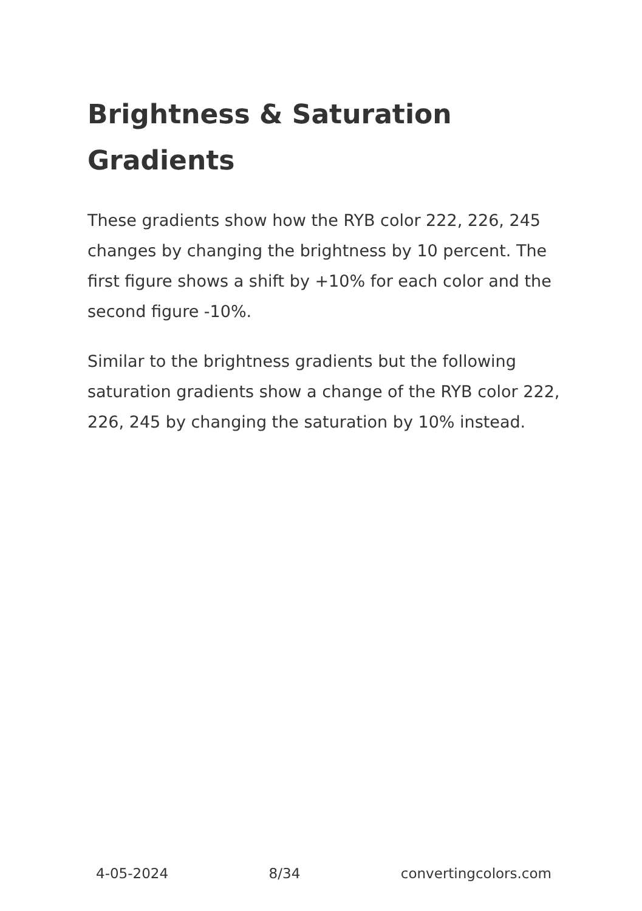Brightness & Saturation Gradients
These gradients show how the RYB color 222, 226, 245 changes by changing the brightness by 10 percent. The first figure shows a shift by +10% for each color and the second figure -10%.
Similar to the brightness gradients but the following saturation gradients show a change of the RYB color 222, 226, 245 by changing the saturation by 10% instead.
4-05-2024 8/34 convertingcolors.com